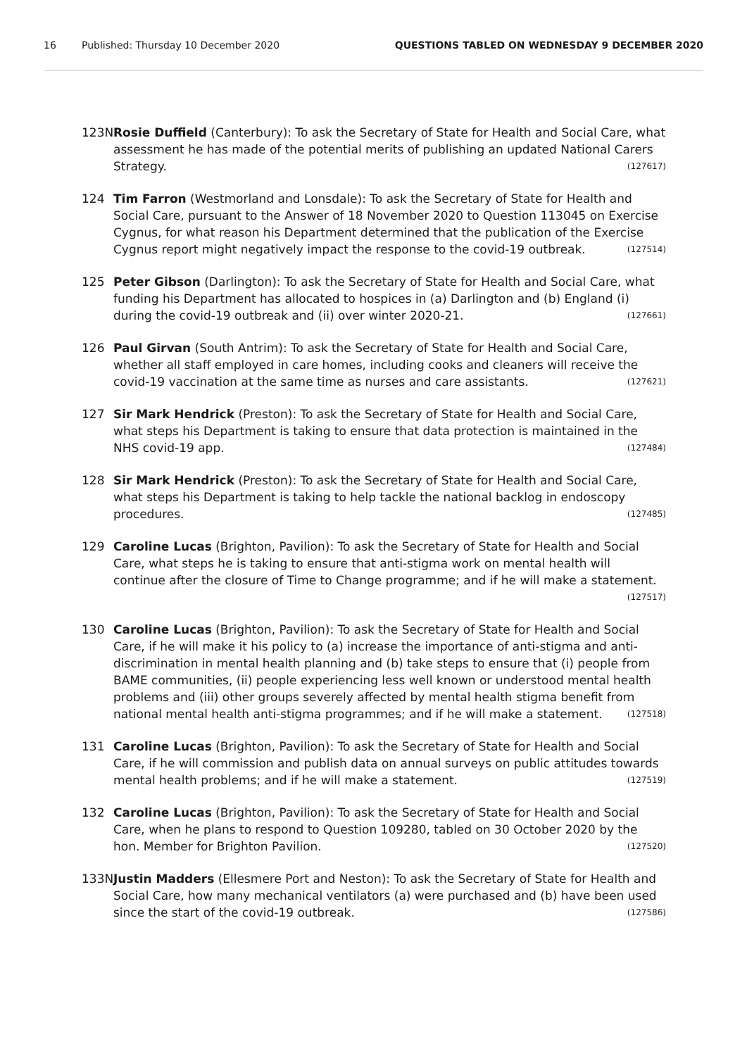16 Published: Thursday 10 December 2020 QUESTIONS TABLED ON WEDNESDAY 9 DECEMBER 2020
123N Rosie Duffield (Canterbury): To ask the Secretary of State for Health and Social Care, what assessment he has made of the potential merits of publishing an updated National Carers Strategy. (127617)
124 Tim Farron (Westmorland and Lonsdale): To ask the Secretary of State for Health and Social Care, pursuant to the Answer of 18 November 2020 to Question 113045 on Exercise Cygnus, for what reason his Department determined that the publication of the Exercise Cygnus report might negatively impact the response to the covid-19 outbreak. (127514)
125 Peter Gibson (Darlington): To ask the Secretary of State for Health and Social Care, what funding his Department has allocated to hospices in (a) Darlington and (b) England (i) during the covid-19 outbreak and (ii) over winter 2020-21. (127661)
126 Paul Girvan (South Antrim): To ask the Secretary of State for Health and Social Care, whether all staff employed in care homes, including cooks and cleaners will receive the covid-19 vaccination at the same time as nurses and care assistants. (127621)
127 Sir Mark Hendrick (Preston): To ask the Secretary of State for Health and Social Care, what steps his Department is taking to ensure that data protection is maintained in the NHS covid-19 app. (127484)
128 Sir Mark Hendrick (Preston): To ask the Secretary of State for Health and Social Care, what steps his Department is taking to help tackle the national backlog in endoscopy procedures. (127485)
129 Caroline Lucas (Brighton, Pavilion): To ask the Secretary of State for Health and Social Care, what steps he is taking to ensure that anti-stigma work on mental health will continue after the closure of Time to Change programme; and if he will make a statement. (127517)
130 Caroline Lucas (Brighton, Pavilion): To ask the Secretary of State for Health and Social Care, if he will make it his policy to (a) increase the importance of anti-stigma and anti-discrimination in mental health planning and (b) take steps to ensure that (i) people from BAME communities, (ii) people experiencing less well known or understood mental health problems and (iii) other groups severely affected by mental health stigma benefit from national mental health anti-stigma programmes; and if he will make a statement. (127518)
131 Caroline Lucas (Brighton, Pavilion): To ask the Secretary of State for Health and Social Care, if he will commission and publish data on annual surveys on public attitudes towards mental health problems; and if he will make a statement. (127519)
132 Caroline Lucas (Brighton, Pavilion): To ask the Secretary of State for Health and Social Care, when he plans to respond to Question 109280, tabled on 30 October 2020 by the hon. Member for Brighton Pavilion. (127520)
133N Justin Madders (Ellesmere Port and Neston): To ask the Secretary of State for Health and Social Care, how many mechanical ventilators (a) were purchased and (b) have been used since the start of the covid-19 outbreak. (127586)